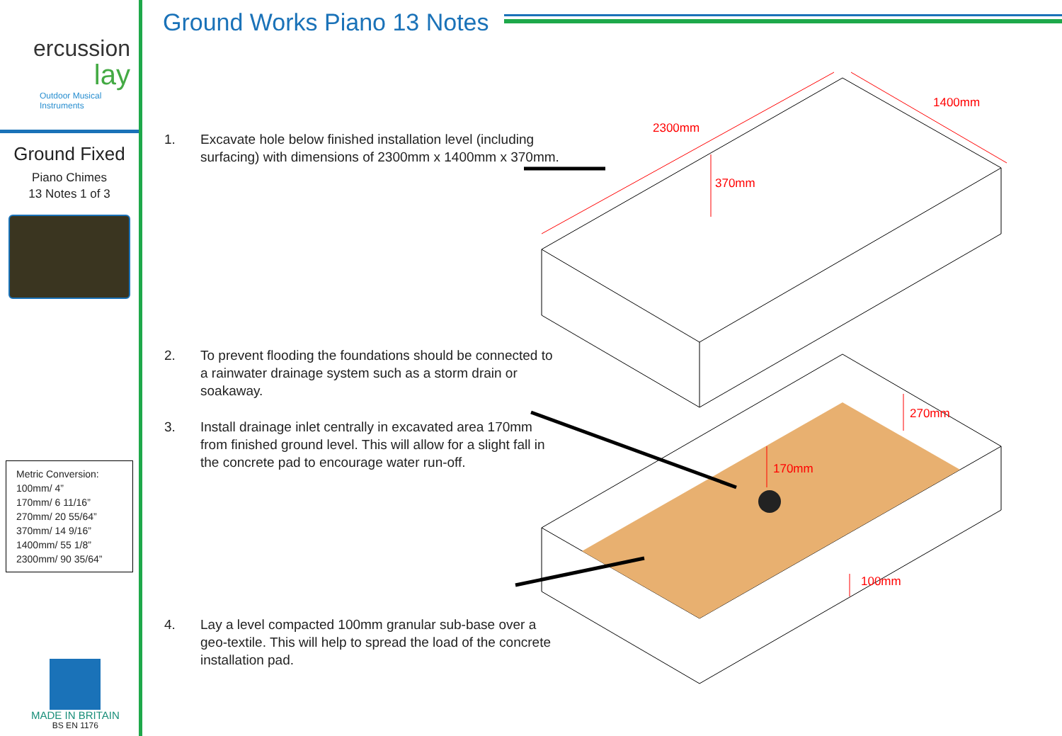ercussion
lay
Outdoor Musical Instruments
Ground Fixed
Piano Chimes
13 Notes 1 of 3
Metric Conversion:
100mm/ 4”
170mm/ 6 11/16”
270mm/ 20 55/64”
370mm/ 14 9/16”
1400mm/ 55 1/8”
2300mm/ 90 35/64”
MADE IN BRITAIN
BS EN 1176
Ground Works Piano 13 Notes
1. Excavate hole below finished installation level (including surfacing) with dimensions of 2300mm x 1400mm x 370mm.
2. To prevent flooding the foundations should be connected to a rainwater drainage system such as a storm drain or soakaway.
3. Install drainage inlet centrally in excavated area 170mm from finished ground level. This will allow for a slight fall in the concrete pad to encourage water run-off.
4. Lay a level compacted 100mm granular sub-base over a geo-textile. This will help to spread the load of the concrete installation pad.
2300mm
1400mm
370mm
270mm
170mm
100mm